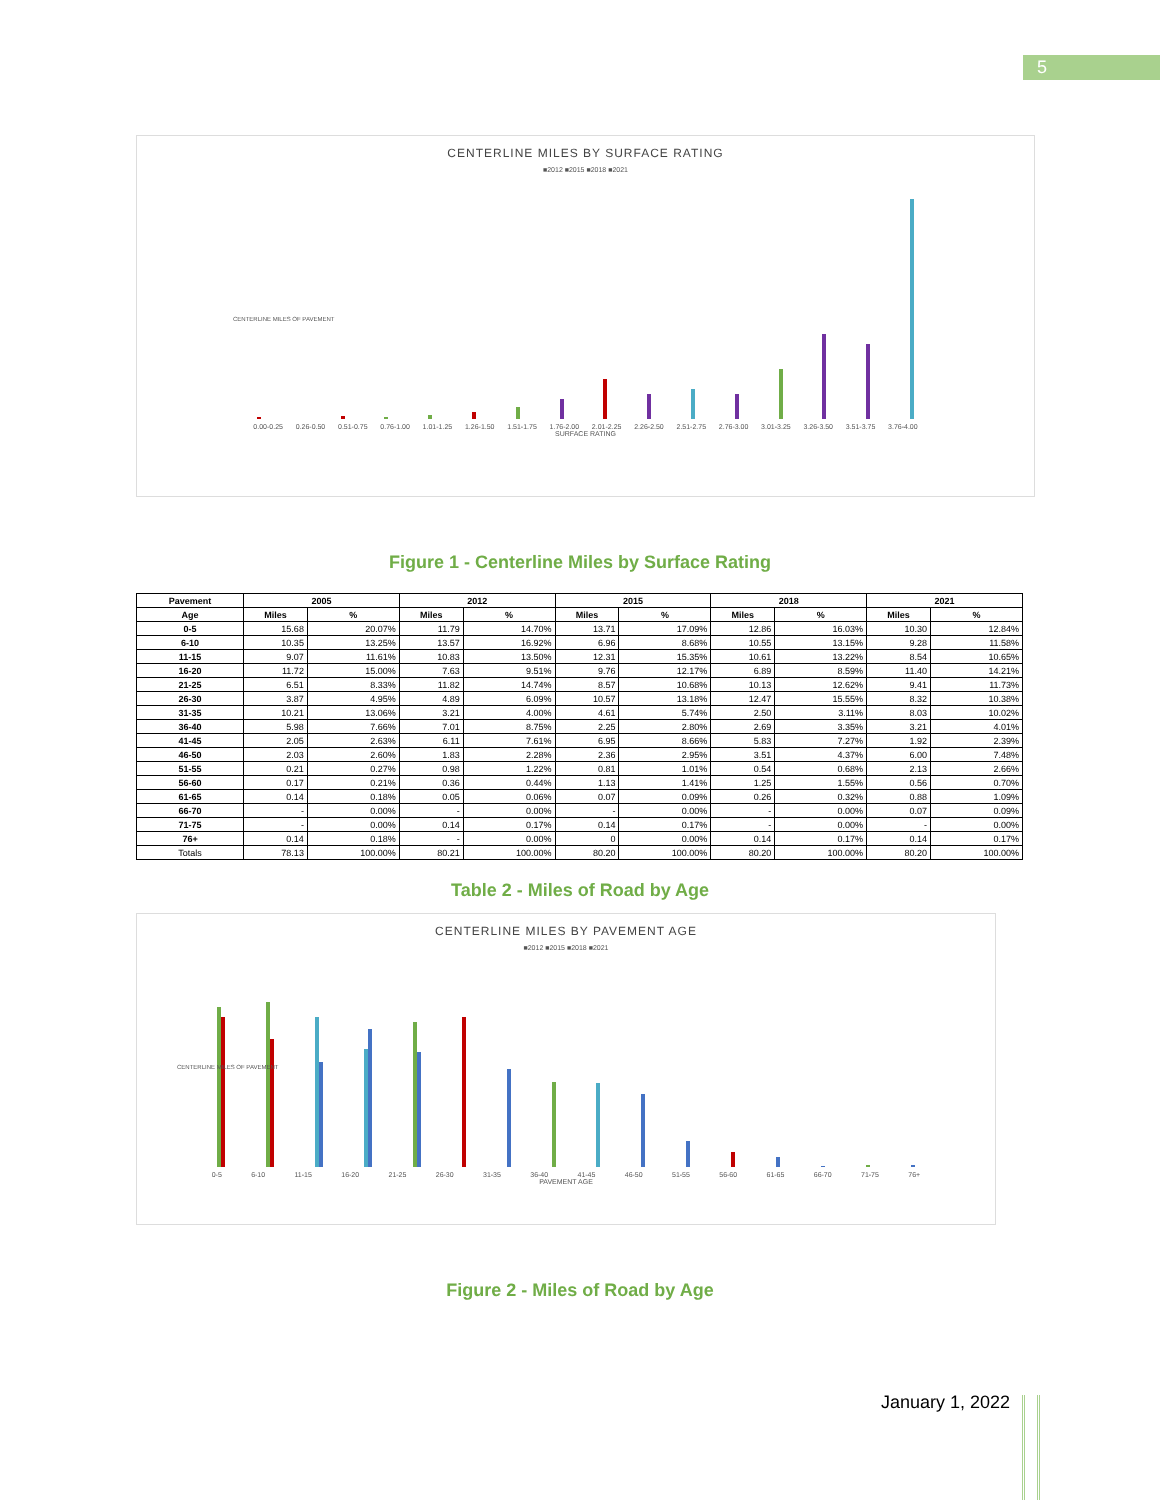5
CENTERLINE MILES BY SURFACE RATING
■2012 ■2015 ■2018 ■2021
0.00-0.25 0.26-0.50 0.51-0.75 0.76-1.00 1.01-1.25 1.26-1.50 1.51-1.75 1.76-2.00 2.01-2.25 2.26-2.50 2.51-2.75 2.76-3.00 3.01-3.25 3.26-3.50 3.51-3.75 3.76-4.00
SURFACE RATING
CENTERLINE MILES OF PAVEMENT
Figure 1 - Centerline Miles by Surface Rating
| Pavement | 2005 | | 2012 | | 2015 | | 2018 | | 2021 | |
| --- | --- | --- | --- | --- | --- | --- | --- | --- | --- | --- |
| Age | Miles | % | Miles | % | Miles | % | Miles | % | Miles | % |
| 0-5 | 15.68 | 20.07% | 11.79 | 14.70% | 13.71 | 17.09% | 12.86 | 16.03% | 10.30 | 12.84% |
| 6-10 | 10.35 | 13.25% | 13.57 | 16.92% | 6.96 | 8.68% | 10.55 | 13.15% | 9.28 | 11.58% |
| 11-15 | 9.07 | 11.61% | 10.83 | 13.50% | 12.31 | 15.35% | 10.61 | 13.22% | 8.54 | 10.65% |
| 16-20 | 11.72 | 15.00% | 7.63 | 9.51% | 9.76 | 12.17% | 6.89 | 8.59% | 11.40 | 14.21% |
| 21-25 | 6.51 | 8.33% | 11.82 | 14.74% | 8.57 | 10.68% | 10.13 | 12.62% | 9.41 | 11.73% |
| 26-30 | 3.87 | 4.95% | 4.89 | 6.09% | 10.57 | 13.18% | 12.47 | 15.55% | 8.32 | 10.38% |
| 31-35 | 10.21 | 13.06% | 3.21 | 4.00% | 4.61 | 5.74% | 2.50 | 3.11% | 8.03 | 10.02% |
| 36-40 | 5.98 | 7.66% | 7.01 | 8.75% | 2.25 | 2.80% | 2.69 | 3.35% | 3.21 | 4.01% |
| 41-45 | 2.05 | 2.63% | 6.11 | 7.61% | 6.95 | 8.66% | 5.83 | 7.27% | 1.92 | 2.39% |
| 46-50 | 2.03 | 2.60% | 1.83 | 2.28% | 2.36 | 2.95% | 3.51 | 4.37% | 6.00 | 7.48% |
| 51-55 | 0.21 | 0.27% | 0.98 | 1.22% | 0.81 | 1.01% | 0.54 | 0.68% | 2.13 | 2.66% |
| 56-60 | 0.17 | 0.21% | 0.36 | 0.44% | 1.13 | 1.41% | 1.25 | 1.55% | 0.56 | 0.70% |
| 61-65 | 0.14 | 0.18% | 0.05 | 0.06% | 0.07 | 0.09% | 0.26 | 0.32% | 0.88 | 1.09% |
| 66-70 | - | 0.00% | - | 0.00% | - | 0.00% | - | 0.00% | 0.07 | 0.09% |
| 71-75 | - | 0.00% | 0.14 | 0.17% | 0.14 | 0.17% | - | 0.00% | - | 0.00% |
| 76+ | 0.14 | 0.18% | - | 0.00% | 0 | 0.00% | 0.14 | 0.17% | 0.14 | 0.17% |
| Totals | 78.13 | 100.00% | 80.21 | 100.00% | 80.20 | 100.00% | 80.20 | 100.00% | 80.20 | 100.00% |
Table 2 - Miles of Road by Age
CENTERLINE MILES BY PAVEMENT AGE
■2012 ■2015 ■2018 ■2021
0-5 6-10 11-15 16-20 21-25 26-30 31-35 36-40 41-45 46-50 51-55 56-60 61-65 66-70 71-75 76+
PAVEMENT AGE
CENTERLINE MILES OF PAVEMENT
Figure 2 - Miles of Road by Age
January 1, 2022